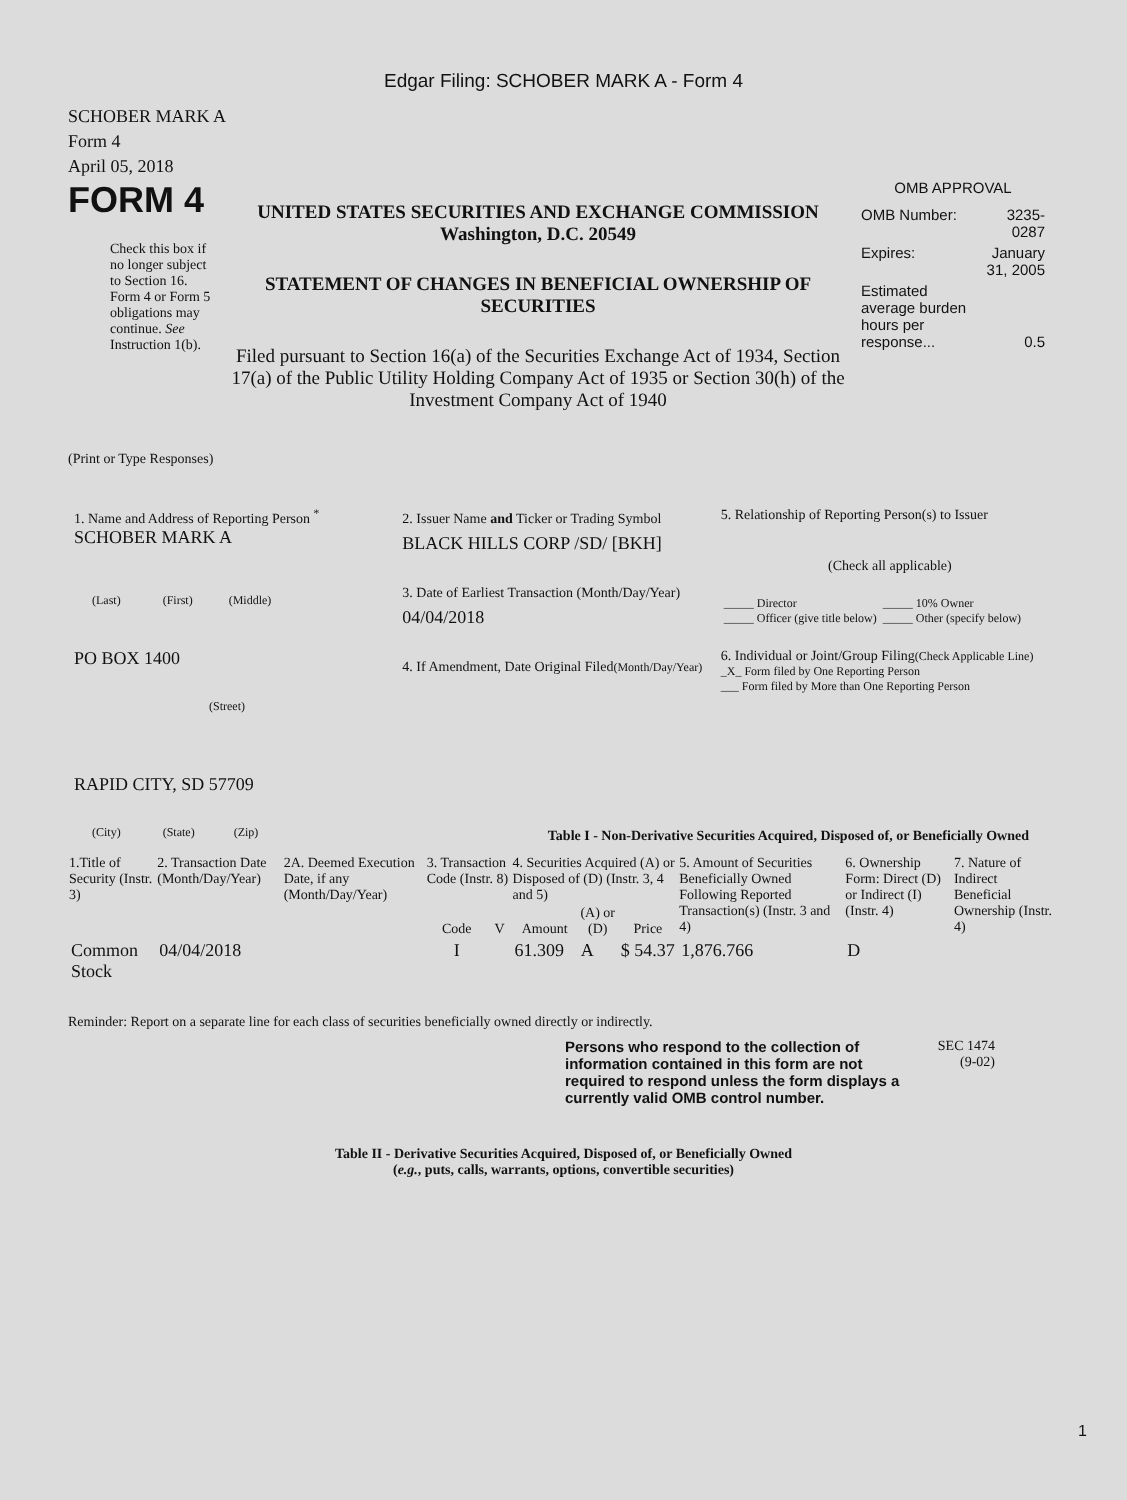Edgar Filing: SCHOBER MARK A - Form 4
SCHOBER MARK A
Form 4
April 05, 2018
FORM 4
Check this box if no longer subject to Section 16. Form 4 or Form 5 obligations may continue. See Instruction 1(b).
UNITED STATES SECURITIES AND EXCHANGE COMMISSION
Washington, D.C. 20549
STATEMENT OF CHANGES IN BENEFICIAL OWNERSHIP OF SECURITIES
Filed pursuant to Section 16(a) of the Securities Exchange Act of 1934, Section 17(a) of the Public Utility Holding Company Act of 1935 or Section 30(h) of the Investment Company Act of 1940
OMB APPROVAL
| OMB Number: | 3235-0287 |
| Expires: | January 31, 2005 |
| Estimated average burden hours per response... | 0.5 |
(Print or Type Responses)
1. Name and Address of Reporting Person <sup>*</sup>
SCHOBER MARK A
(Last) (First) (Middle)
PO BOX 1400
(Street)
RAPID CITY, SD 57709
(City) (State) (Zip)
2. Issuer Name and Ticker or Trading Symbol
BLACK HILLS CORP /SD/ [BKH]
3. Date of Earliest Transaction (Month/Day/Year)
04/04/2018
4. If Amendment, Date Original Filed(Month/Day/Year)
5. Relationship of Reporting Person(s) to Issuer
(Check all applicable)
| _____ Director _____ Officer (give title below) | _____ 10% Owner _____ Other (specify below) |
6. Individual or Joint/Group Filing(Check Applicable Line)
_X_ Form filed by One Reporting Person
___ Form filed by More than One Reporting Person
Table I - Non-Derivative Securities Acquired, Disposed of, or Beneficially Owned
| 1.Title of Security (Instr. 3) | 2. Transaction Date (Month/Day/Year) | 2A. Deemed Execution Date, if any (Month/Day/Year) | 3. Transaction Code (Instr. 8) | | 4. Securities Acquired (A) or Disposed of (D) (Instr. 3, 4 and 5) | | | 5. Amount of Securities Beneficially Owned Following Reported Transaction(s) (Instr. 3 and 4) | 6. Ownership Form: Direct (D) or Indirect (I) (Instr. 4) | 7. Nature of Indirect Beneficial Ownership (Instr. 4) |
| --- | --- | --- | --- | --- | --- | --- | --- | --- | --- | --- |
| | | | Code | V | Amount | (A) or (D) | Price | | | |
| Common Stock | 04/04/2018 | | I | | 61.309 | A | $ 54.37 | 1,876.766 | D | |
Reminder: Report on a separate line for each class of securities beneficially owned directly or indirectly.
Persons who respond to the collection of information contained in this form are not required to respond unless the form displays a currently valid OMB control number.
SEC 1474 (9-02)
Table II - Derivative Securities Acquired, Disposed of, or Beneficially Owned
(e.g., puts, calls, warrants, options, convertible securities)
1